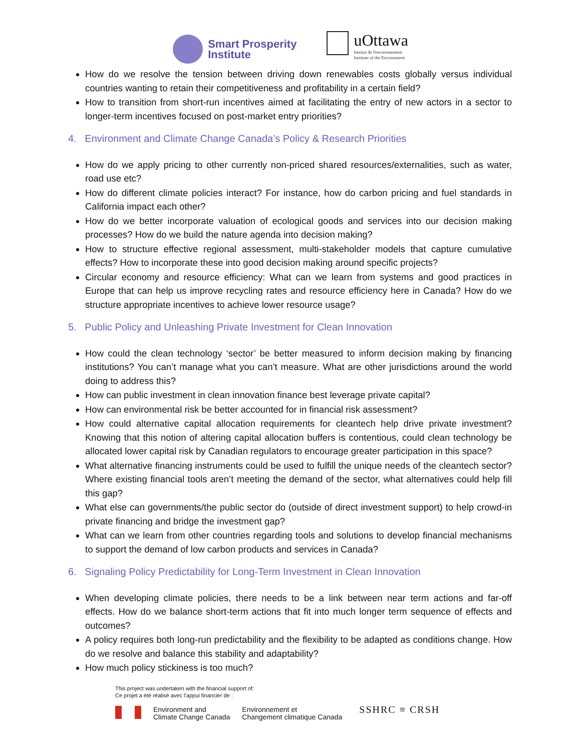Smart Prosperity
Institute
uOttawa
Institut de l'environnement
Institute of the Environment
How do we resolve the tension between driving down renewables costs globally versus individual countries wanting to retain their competitiveness and profitability in a certain field?
How to transition from short-run incentives aimed at facilitating the entry of new actors in a sector to longer-term incentives focused on post-market entry priorities?
4. Environment and Climate Change Canada’s Policy & Research Priorities
How do we apply pricing to other currently non-priced shared resources/externalities, such as water, road use etc?
How do different climate policies interact? For instance, how do carbon pricing and fuel standards in California impact each other?
How do we better incorporate valuation of ecological goods and services into our decision making processes? How do we build the nature agenda into decision making?
How to structure effective regional assessment, multi-stakeholder models that capture cumulative effects? How to incorporate these into good decision making around specific projects?
Circular economy and resource efficiency: What can we learn from systems and good practices in Europe that can help us improve recycling rates and resource efficiency here in Canada? How do we structure appropriate incentives to achieve lower resource usage?
5. Public Policy and Unleashing Private Investment for Clean Innovation
How could the clean technology ‘sector’ be better measured to inform decision making by financing institutions? You can’t manage what you can’t measure. What are other jurisdictions around the world doing to address this?
How can public investment in clean innovation finance best leverage private capital?
How can environmental risk be better accounted for in financial risk assessment?
How could alternative capital allocation requirements for cleantech help drive private investment? Knowing that this notion of altering capital allocation buffers is contentious, could clean technology be allocated lower capital risk by Canadian regulators to encourage greater participation in this space?
What alternative financing instruments could be used to fulfill the unique needs of the cleantech sector? Where existing financial tools aren’t meeting the demand of the sector, what alternatives could help fill this gap?
What else can governments/the public sector do (outside of direct investment support) to help crowd-in private financing and bridge the investment gap?
What can we learn from other countries regarding tools and solutions to develop financial mechanisms to support the demand of low carbon products and services in Canada?
6. Signaling Policy Predictability for Long-Term Investment in Clean Innovation
When developing climate policies, there needs to be a link between near term actions and far-off effects. How do we balance short-term actions that fit into much longer term sequence of effects and outcomes?
A policy requires both long-run predictability and the flexibility to be adapted as conditions change. How do we resolve and balance this stability and adaptability?
How much policy stickiness is too much?
This project was undertaken with the financial support of:
Ce projet a été réalisé avec l’appui financier de :
Environment and
Climate Change Canada
Environnement et
Changement climatique Canada
SSHRC ≡ CRSH